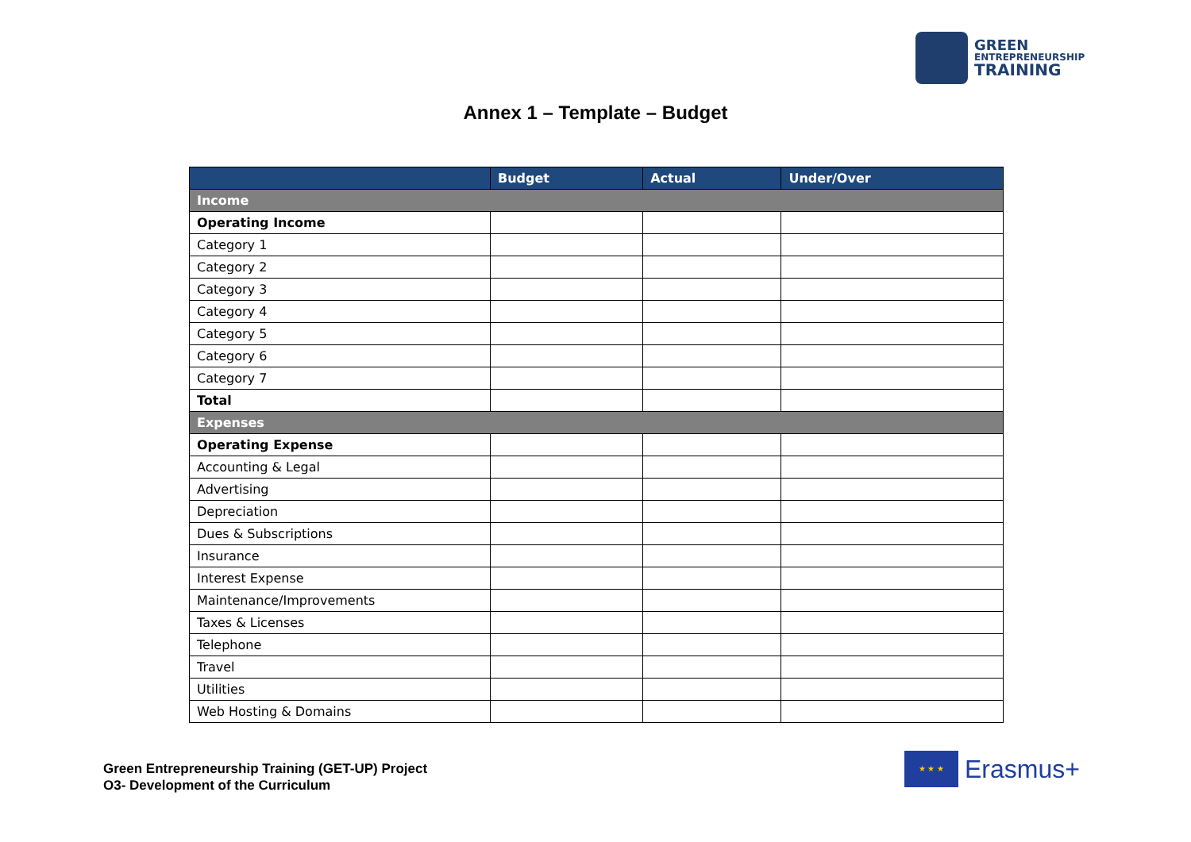GREEN
ENTREPRENEURSHIP
TRAINING
Annex 1 – Template – Budget
| | Budget | Actual | Under/Over |
| --- | --- | --- | --- |
| Income | | | |
| Operating Income | | | |
| Category 1 | | | |
| Category 2 | | | |
| Category 3 | | | |
| Category 4 | | | |
| Category 5 | | | |
| Category 6 | | | |
| Category 7 | | | |
| Total | | | |
| Expenses | | | |
| Operating Expense | | | |
| Accounting & Legal | | | |
| Advertising | | | |
| Depreciation | | | |
| Dues & Subscriptions | | | |
| Insurance | | | |
| Interest Expense | | | |
| Maintenance/Improvements | | | |
| Taxes & Licenses | | | |
| Telephone | | | |
| Travel | | | |
| Utilities | | | |
| Web Hosting & Domains | | | |
Green Entrepreneurship Training (GET-UP) Project
O3- Development of the Curriculum
★ ★ ★
Erasmus+